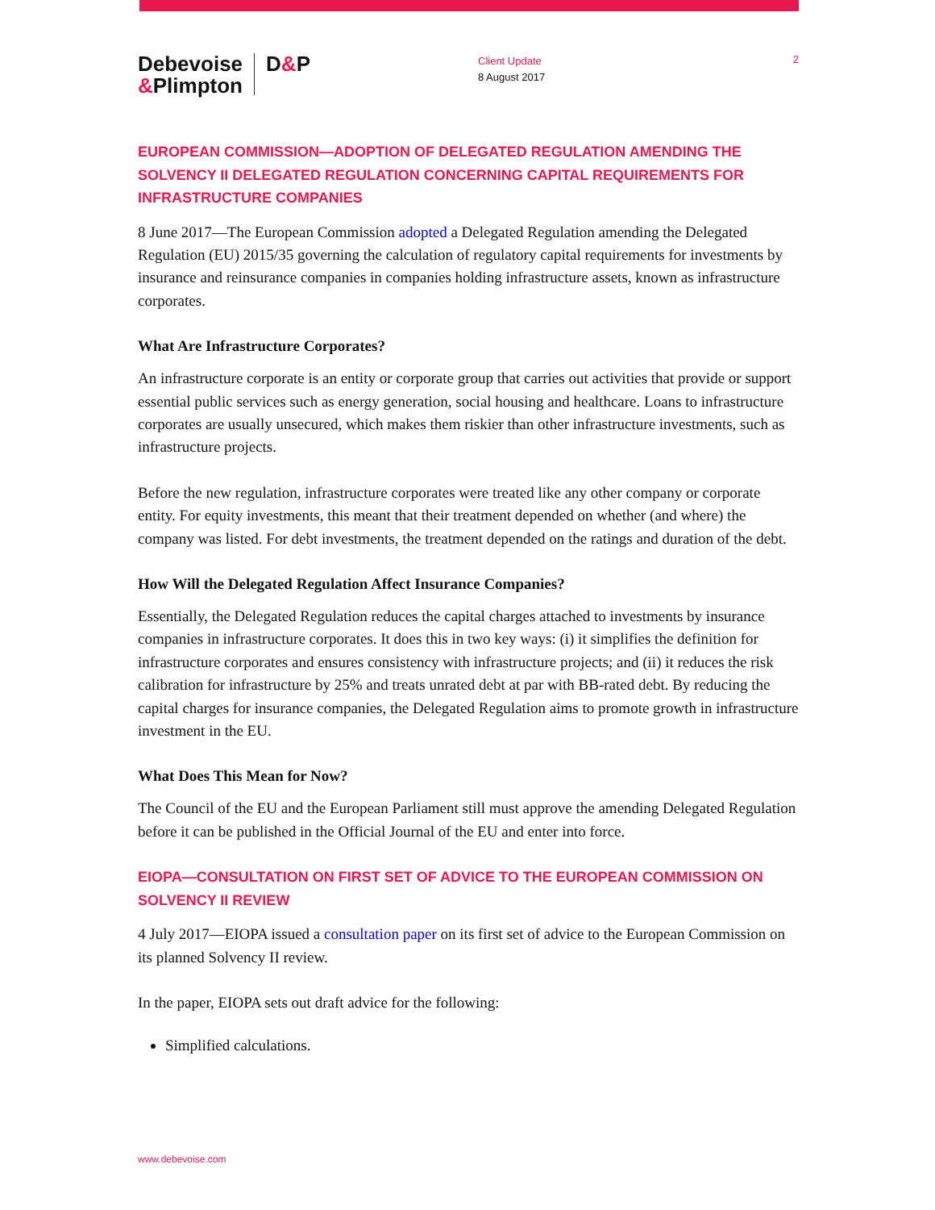Debevoise
&Plimpton
D&P
Client Update
8 August 2017
2
EUROPEAN COMMISSION—ADOPTION OF DELEGATED REGULATION AMENDING THE SOLVENCY II DELEGATED REGULATION CONCERNING CAPITAL REQUIREMENTS FOR INFRASTRUCTURE COMPANIES
8 June 2017—The European Commission adopted a Delegated Regulation amending the Delegated Regulation (EU) 2015/35 governing the calculation of regulatory capital requirements for investments by insurance and reinsurance companies in companies holding infrastructure assets, known as infrastructure corporates.
What Are Infrastructure Corporates?
An infrastructure corporate is an entity or corporate group that carries out activities that provide or support essential public services such as energy generation, social housing and healthcare. Loans to infrastructure corporates are usually unsecured, which makes them riskier than other infrastructure investments, such as infrastructure projects.
Before the new regulation, infrastructure corporates were treated like any other company or corporate entity. For equity investments, this meant that their treatment depended on whether (and where) the company was listed. For debt investments, the treatment depended on the ratings and duration of the debt.
How Will the Delegated Regulation Affect Insurance Companies?
Essentially, the Delegated Regulation reduces the capital charges attached to investments by insurance companies in infrastructure corporates. It does this in two key ways: (i) it simplifies the definition for infrastructure corporates and ensures consistency with infrastructure projects; and (ii) it reduces the risk calibration for infrastructure by 25% and treats unrated debt at par with BB-rated debt. By reducing the capital charges for insurance companies, the Delegated Regulation aims to promote growth in infrastructure investment in the EU.
What Does This Mean for Now?
The Council of the EU and the European Parliament still must approve the amending Delegated Regulation before it can be published in the Official Journal of the EU and enter into force.
EIOPA—CONSULTATION ON FIRST SET OF ADVICE TO THE EUROPEAN COMMISSION ON SOLVENCY II REVIEW
4 July 2017—EIOPA issued a consultation paper on its first set of advice to the European Commission on its planned Solvency II review.
In the paper, EIOPA sets out draft advice for the following:
Simplified calculations.
www.debevoise.com